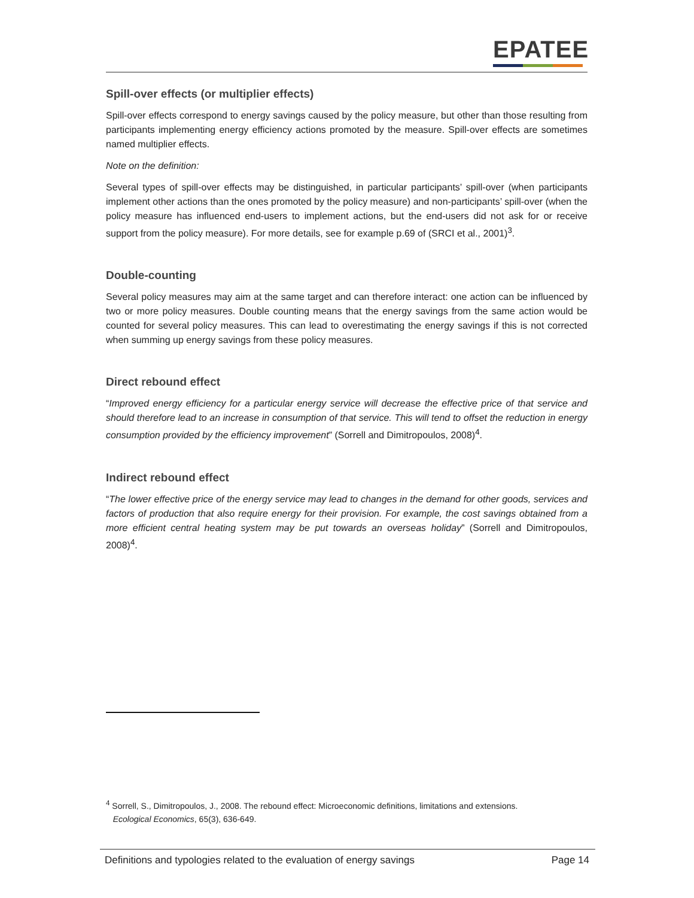EPATEE
Spill-over effects (or multiplier effects)
Spill-over effects correspond to energy savings caused by the policy measure, but other than those resulting from participants implementing energy efficiency actions promoted by the measure. Spill-over effects are sometimes named multiplier effects.
Note on the definition:
Several types of spill-over effects may be distinguished, in particular participants’ spill-over (when participants implement other actions than the ones promoted by the policy measure) and non-participants’ spill-over (when the policy measure has influenced end-users to implement actions, but the end-users did not ask for or receive support from the policy measure). For more details, see for example p.69 of (SRCI et al., 2001)<sup>3</sup>.
Double-counting
Several policy measures may aim at the same target and can therefore interact: one action can be influenced by two or more policy measures. Double counting means that the energy savings from the same action would be counted for several policy measures. This can lead to overestimating the energy savings if this is not corrected when summing up energy savings from these policy measures.
Direct rebound effect
“Improved energy efficiency for a particular energy service will decrease the effective price of that service and should therefore lead to an increase in consumption of that service. This will tend to offset the reduction in energy consumption provided by the efficiency improvement” (Sorrell and Dimitropoulos, 2008)<sup>4</sup>.
Indirect rebound effect
“The lower effective price of the energy service may lead to changes in the demand for other goods, services and factors of production that also require energy for their provision. For example, the cost savings obtained from a more efficient central heating system may be put towards an overseas holiday” (Sorrell and Dimitropoulos, 2008)<sup>4</sup>.
<sup>4</sup> Sorrell, S., Dimitropoulos, J., 2008. The rebound effect: Microeconomic definitions, limitations and extensions.
Ecological Economics, 65(3), 636-649.
Definitions and typologies related to the evaluation of energy savings Page 14